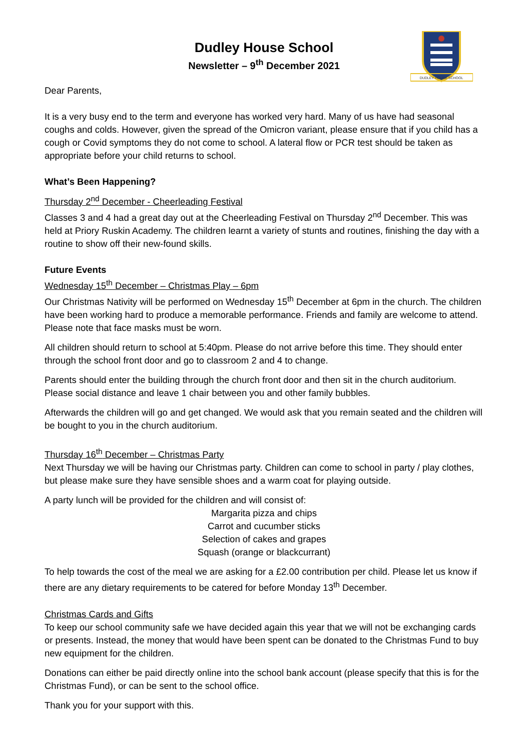DUDLEY HOUSE SCHOOL
Dudley House School
Newsletter – 9<sup>th</sup> December 2021
Dear Parents,
It is a very busy end to the term and everyone has worked very hard. Many of us have had seasonal coughs and colds. However, given the spread of the Omicron variant, please ensure that if you child has a cough or Covid symptoms they do not come to school. A lateral flow or PCR test should be taken as appropriate before your child returns to school.
What’s Been Happening?
Thursday 2<sup>nd</sup> December - Cheerleading Festival
Classes 3 and 4 had a great day out at the Cheerleading Festival on Thursday 2<sup>nd</sup> December. This was held at Priory Ruskin Academy. The children learnt a variety of stunts and routines, finishing the day with a routine to show off their new-found skills.
Future Events
Wednesday 15<sup>th</sup> December – Christmas Play – 6pm
Our Christmas Nativity will be performed on Wednesday 15<sup>th</sup> December at 6pm in the church. The children have been working hard to produce a memorable performance. Friends and family are welcome to attend. Please note that face masks must be worn.
All children should return to school at 5:40pm. Please do not arrive before this time. They should enter through the school front door and go to classroom 2 and 4 to change.
Parents should enter the building through the church front door and then sit in the church auditorium. Please social distance and leave 1 chair between you and other family bubbles.
Afterwards the children will go and get changed. We would ask that you remain seated and the children will be bought to you in the church auditorium.
Thursday 16<sup>th</sup> December – Christmas Party
Next Thursday we will be having our Christmas party. Children can come to school in party / play clothes, but please make sure they have sensible shoes and a warm coat for playing outside.
A party lunch will be provided for the children and will consist of:
Margarita pizza and chips
Carrot and cucumber sticks
Selection of cakes and grapes
Squash (orange or blackcurrant)
To help towards the cost of the meal we are asking for a £2.00 contribution per child. Please let us know if there are any dietary requirements to be catered for before Monday 13<sup>th</sup> December.
Christmas Cards and Gifts
To keep our school community safe we have decided again this year that we will not be exchanging cards or presents. Instead, the money that would have been spent can be donated to the Christmas Fund to buy new equipment for the children.
Donations can either be paid directly online into the school bank account (please specify that this is for the Christmas Fund), or can be sent to the school office.
Thank you for your support with this.